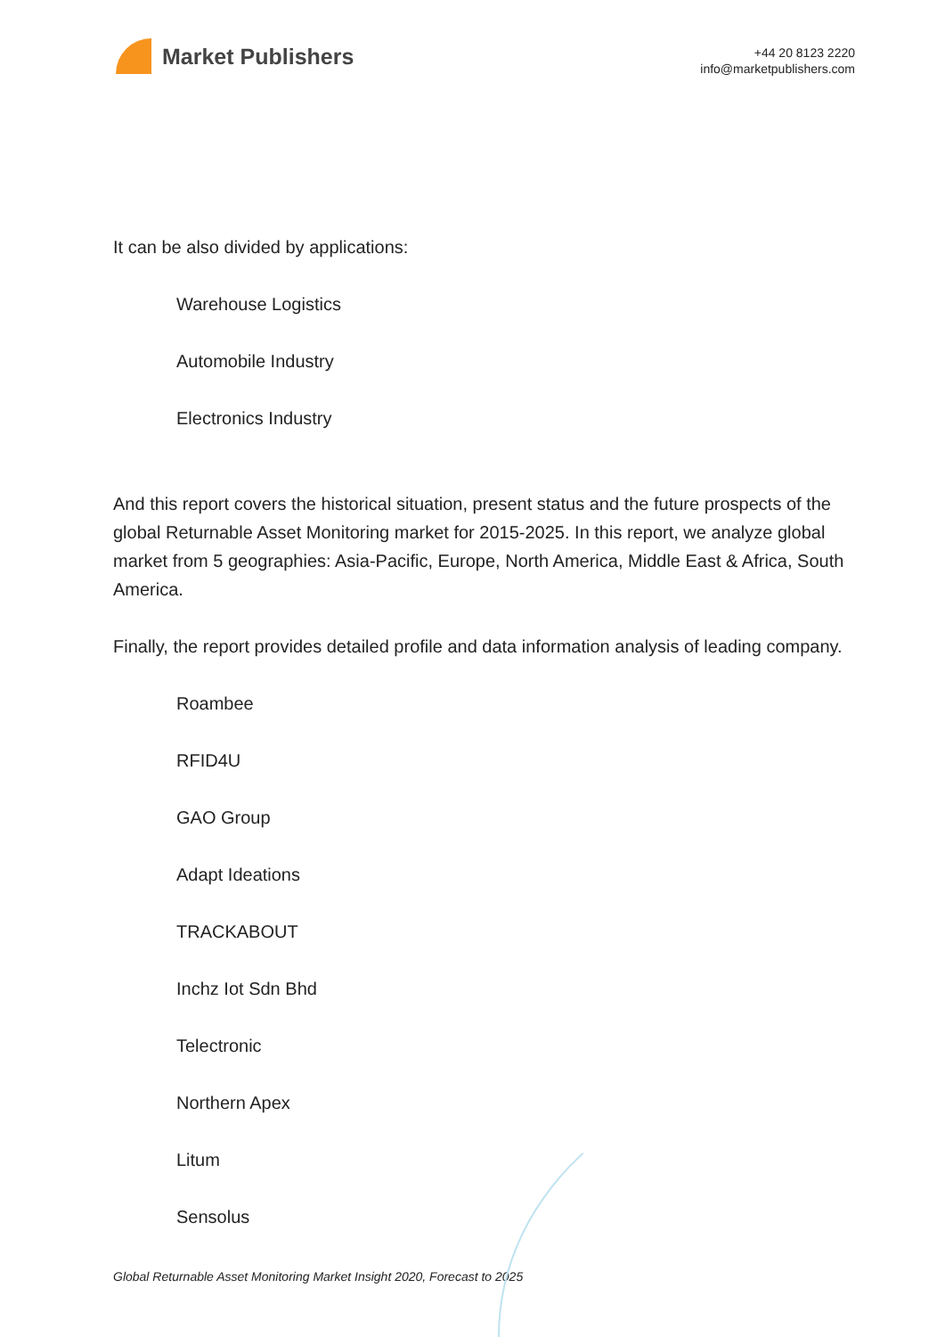Market Publishers
+44 20 8123 2220
info@marketpublishers.com
It can be also divided by applications:
Warehouse Logistics
Automobile Industry
Electronics Industry
And this report covers the historical situation, present status and the future prospects of the global Returnable Asset Monitoring market for 2015-2025. In this report, we analyze global market from 5 geographies: Asia-Pacific, Europe, North America, Middle East & Africa, South America.
Finally, the report provides detailed profile and data information analysis of leading company.
Roambee
RFID4U
GAO Group
Adapt Ideations
TRACKABOUT
Inchz Iot Sdn Bhd
Telectronic
Northern Apex
Litum
Sensolus
Global Returnable Asset Monitoring Market Insight 2020, Forecast to 2025